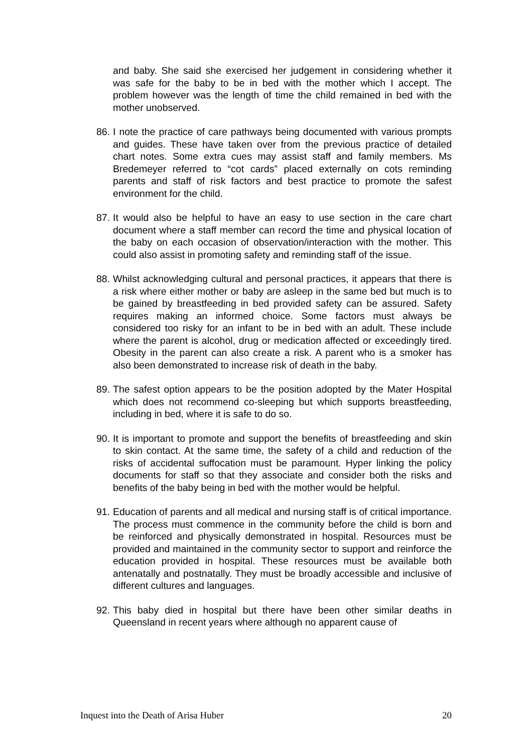and baby. She said she exercised her judgement in considering whether it was safe for the baby to be in bed with the mother which I accept. The problem however was the length of time the child remained in bed with the mother unobserved.
86.
I note the practice of care pathways being documented with various prompts and guides. These have taken over from the previous practice of detailed chart notes. Some extra cues may assist staff and family members. Ms Bredemeyer referred to “cot cards” placed externally on cots reminding parents and staff of risk factors and best practice to promote the safest environment for the child.
87.
It would also be helpful to have an easy to use section in the care chart document where a staff member can record the time and physical location of the baby on each occasion of observation/interaction with the mother. This could also assist in promoting safety and reminding staff of the issue.
88.
Whilst acknowledging cultural and personal practices, it appears that there is a risk where either mother or baby are asleep in the same bed but much is to be gained by breastfeeding in bed provided safety can be assured. Safety requires making an informed choice. Some factors must always be considered too risky for an infant to be in bed with an adult. These include where the parent is alcohol, drug or medication affected or exceedingly tired. Obesity in the parent can also create a risk. A parent who is a smoker has also been demonstrated to increase risk of death in the baby.
89.
The safest option appears to be the position adopted by the Mater Hospital which does not recommend co-sleeping but which supports breastfeeding, including in bed, where it is safe to do so.
90.
It is important to promote and support the benefits of breastfeeding and skin to skin contact. At the same time, the safety of a child and reduction of the risks of accidental suffocation must be paramount. Hyper linking the policy documents for staff so that they associate and consider both the risks and benefits of the baby being in bed with the mother would be helpful.
91.
Education of parents and all medical and nursing staff is of critical importance. The process must commence in the community before the child is born and be reinforced and physically demonstrated in hospital. Resources must be provided and maintained in the community sector to support and reinforce the education provided in hospital. These resources must be available both antenatally and postnatally. They must be broadly accessible and inclusive of different cultures and languages.
92.
This baby died in hospital but there have been other similar deaths in Queensland in recent years where although no apparent cause of
Inquest into the Death of Arisa Huber 20